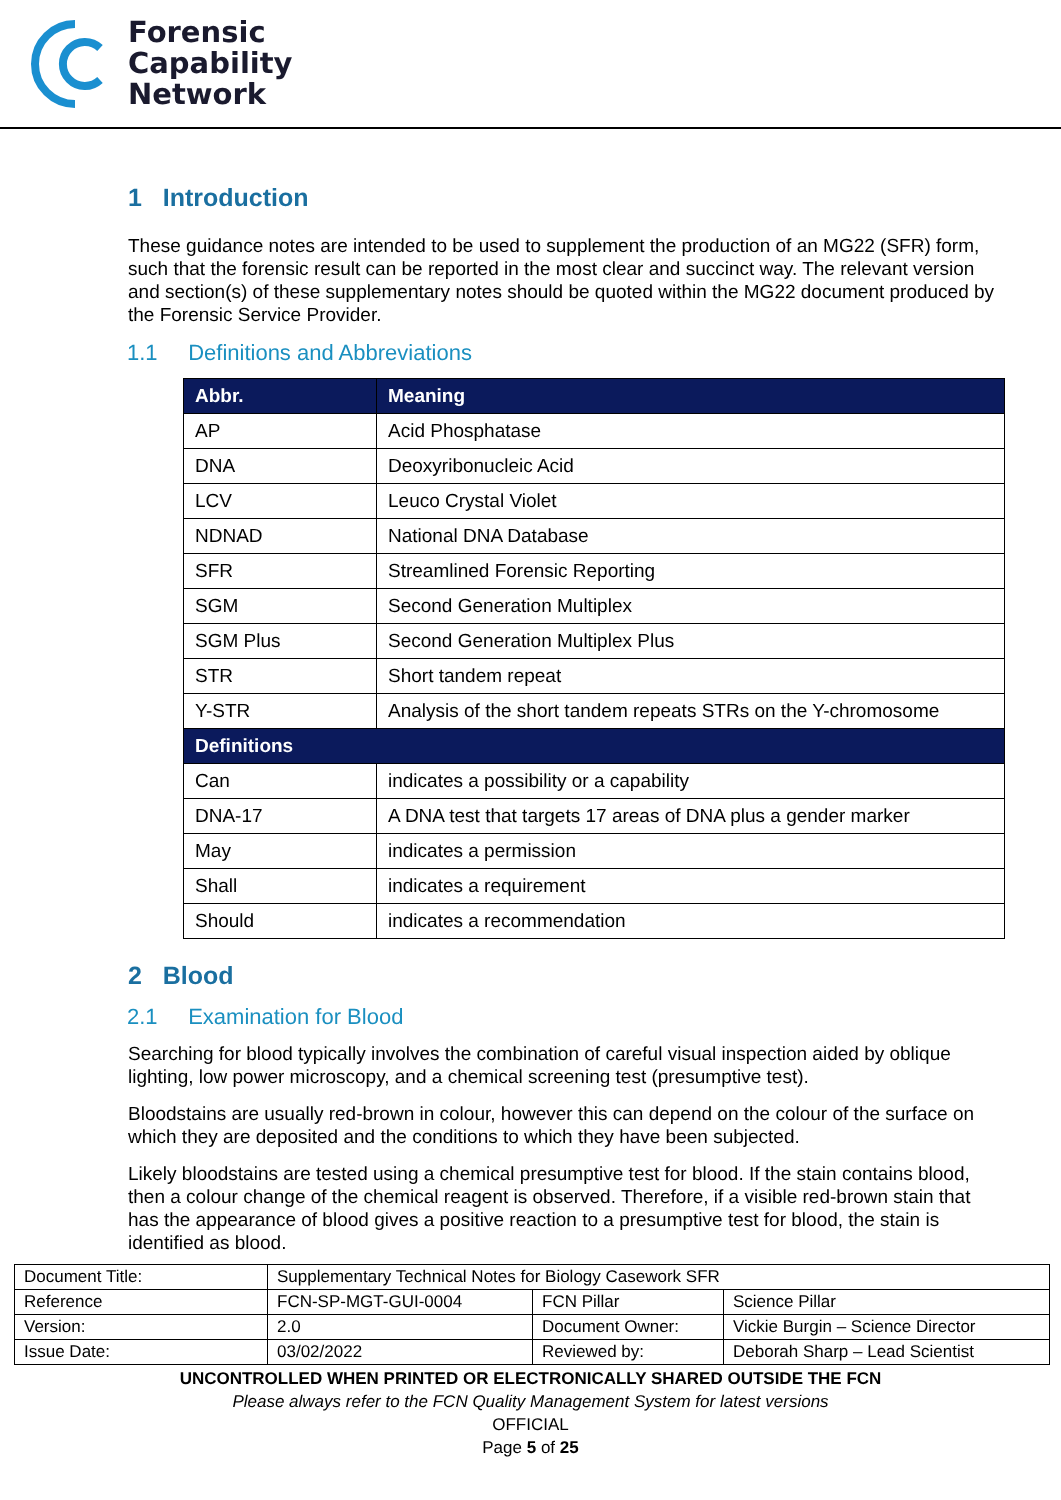Forensic
Capability
Network
1 Introduction
These guidance notes are intended to be used to supplement the production of an MG22 (SFR) form, such that the forensic result can be reported in the most clear and succinct way. The relevant version and section(s) of these supplementary notes should be quoted within the MG22 document produced by the Forensic Service Provider.
1.1 Definitions and Abbreviations
| Abbr. | Meaning |
| --- | --- |
| AP | Acid Phosphatase |
| DNA | Deoxyribonucleic Acid |
| LCV | Leuco Crystal Violet |
| NDNAD | National DNA Database |
| SFR | Streamlined Forensic Reporting |
| SGM | Second Generation Multiplex |
| SGM Plus | Second Generation Multiplex Plus |
| STR | Short tandem repeat |
| Y-STR | Analysis of the short tandem repeats STRs on the Y-chromosome |
| Definitions | |
| Can | indicates a possibility or a capability |
| DNA-17 | A DNA test that targets 17 areas of DNA plus a gender marker |
| May | indicates a permission |
| Shall | indicates a requirement |
| Should | indicates a recommendation |
2 Blood
2.1 Examination for Blood
Searching for blood typically involves the combination of careful visual inspection aided by oblique lighting, low power microscopy, and a chemical screening test (presumptive test).
Bloodstains are usually red-brown in colour, however this can depend on the colour of the surface on which they are deposited and the conditions to which they have been subjected.
Likely bloodstains are tested using a chemical presumptive test for blood. If the stain contains blood, then a colour change of the chemical reagent is observed. Therefore, if a visible red-brown stain that has the appearance of blood gives a positive reaction to a presumptive test for blood, the stain is identified as blood.
| Document Title: | Supplementary Technical Notes for Biology Casework SFR | | |
| Reference | FCN-SP-MGT-GUI-0004 | FCN Pillar | Science Pillar |
| Version: | 2.0 | Document Owner: | Vickie Burgin – Science Director |
| Issue Date: | 03/02/2022 | Reviewed by: | Deborah Sharp – Lead Scientist |
UNCONTROLLED WHEN PRINTED OR ELECTRONICALLY SHARED OUTSIDE THE FCN
Please always refer to the FCN Quality Management System for latest versions
OFFICIAL
Page 5 of 25